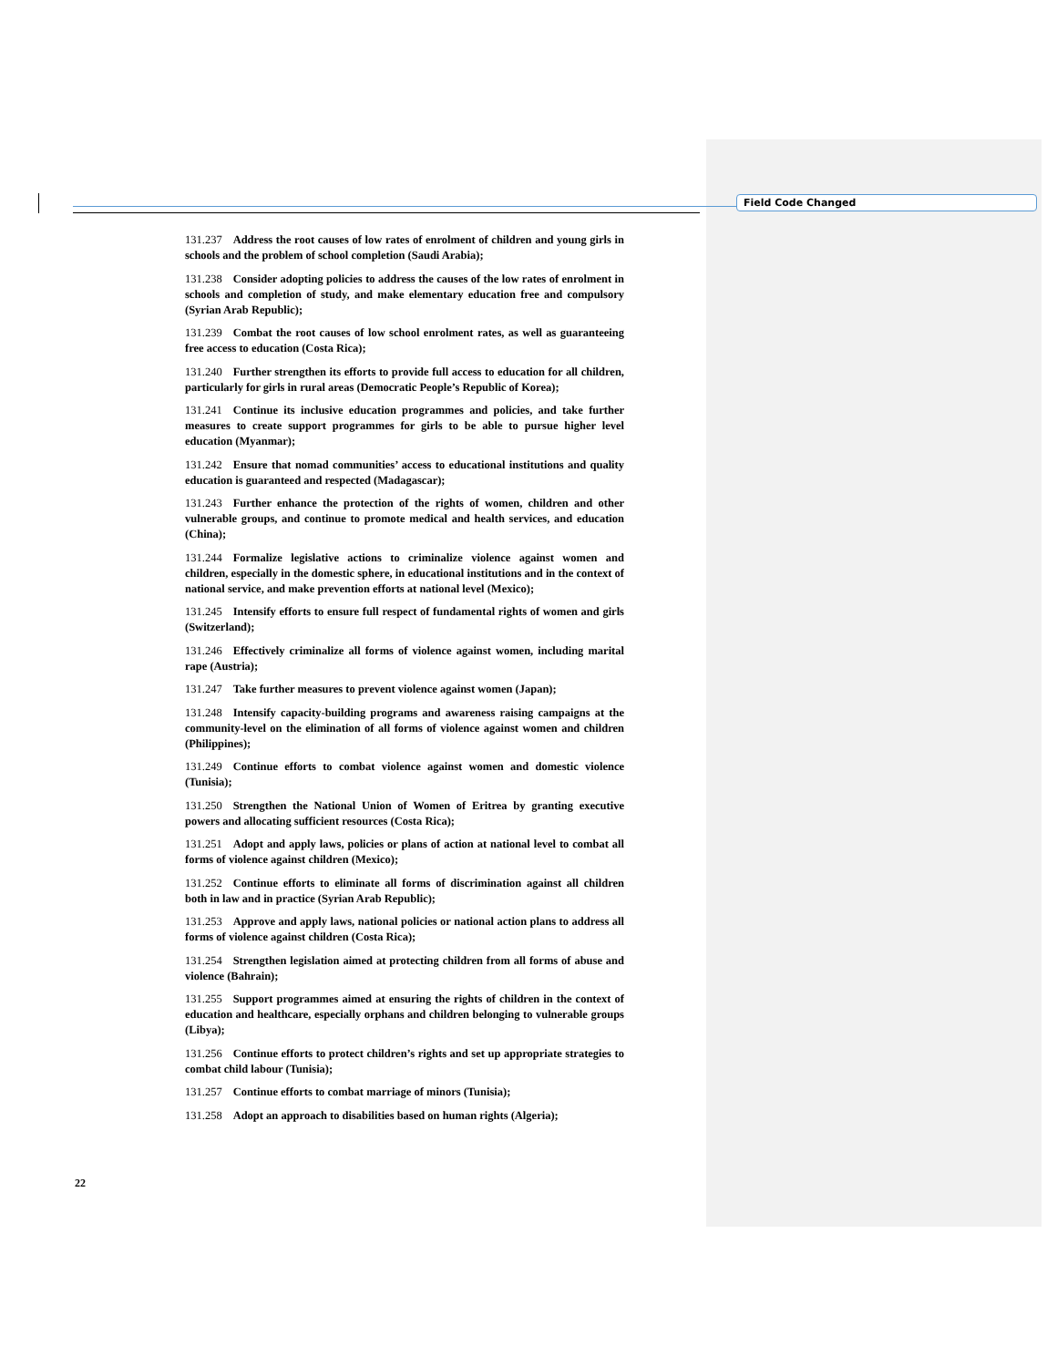Field Code Changed
131.237 Address the root causes of low rates of enrolment of children and young girls in schools and the problem of school completion (Saudi Arabia);
131.238 Consider adopting policies to address the causes of the low rates of enrolment in schools and completion of study, and make elementary education free and compulsory (Syrian Arab Republic);
131.239 Combat the root causes of low school enrolment rates, as well as guaranteeing free access to education (Costa Rica);
131.240 Further strengthen its efforts to provide full access to education for all children, particularly for girls in rural areas (Democratic People’s Republic of Korea);
131.241 Continue its inclusive education programmes and policies, and take further measures to create support programmes for girls to be able to pursue higher level education (Myanmar);
131.242 Ensure that nomad communities’ access to educational institutions and quality education is guaranteed and respected (Madagascar);
131.243 Further enhance the protection of the rights of women, children and other vulnerable groups, and continue to promote medical and health services, and education (China);
131.244 Formalize legislative actions to criminalize violence against women and children, especially in the domestic sphere, in educational institutions and in the context of national service, and make prevention efforts at national level (Mexico);
131.245 Intensify efforts to ensure full respect of fundamental rights of women and girls (Switzerland);
131.246 Effectively criminalize all forms of violence against women, including marital rape (Austria);
131.247 Take further measures to prevent violence against women (Japan);
131.248 Intensify capacity-building programs and awareness raising campaigns at the community-level on the elimination of all forms of violence against women and children (Philippines);
131.249 Continue efforts to combat violence against women and domestic violence (Tunisia);
131.250 Strengthen the National Union of Women of Eritrea by granting executive powers and allocating sufficient resources (Costa Rica);
131.251 Adopt and apply laws, policies or plans of action at national level to combat all forms of violence against children (Mexico);
131.252 Continue efforts to eliminate all forms of discrimination against all children both in law and in practice (Syrian Arab Republic);
131.253 Approve and apply laws, national policies or national action plans to address all forms of violence against children (Costa Rica);
131.254 Strengthen legislation aimed at protecting children from all forms of abuse and violence (Bahrain);
131.255 Support programmes aimed at ensuring the rights of children in the context of education and healthcare, especially orphans and children belonging to vulnerable groups (Libya);
131.256 Continue efforts to protect children’s rights and set up appropriate strategies to combat child labour (Tunisia);
131.257 Continue efforts to combat marriage of minors (Tunisia);
131.258 Adopt an approach to disabilities based on human rights (Algeria);
22